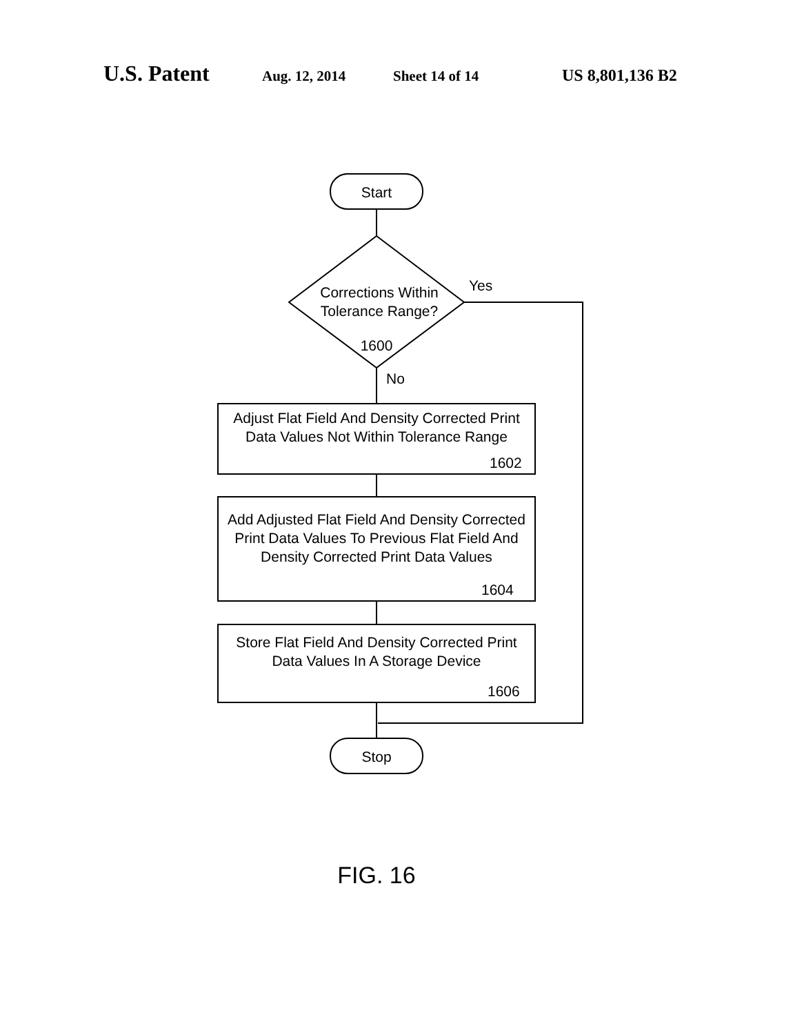U.S. Patent Aug. 12, 2014 Sheet 14 of 14 US 8,801,136 B2
Start
Corrections Within Tolerance Range?
1600
Yes
No
Adjust Flat Field And Density Corrected Print Data Values Not Within Tolerance Range
1602
Add Adjusted Flat Field And Density Corrected Print Data Values To Previous Flat Field And Density Corrected Print Data Values
1604
Store Flat Field And Density Corrected Print Data Values In A Storage Device
1606
Stop
FIG. 16